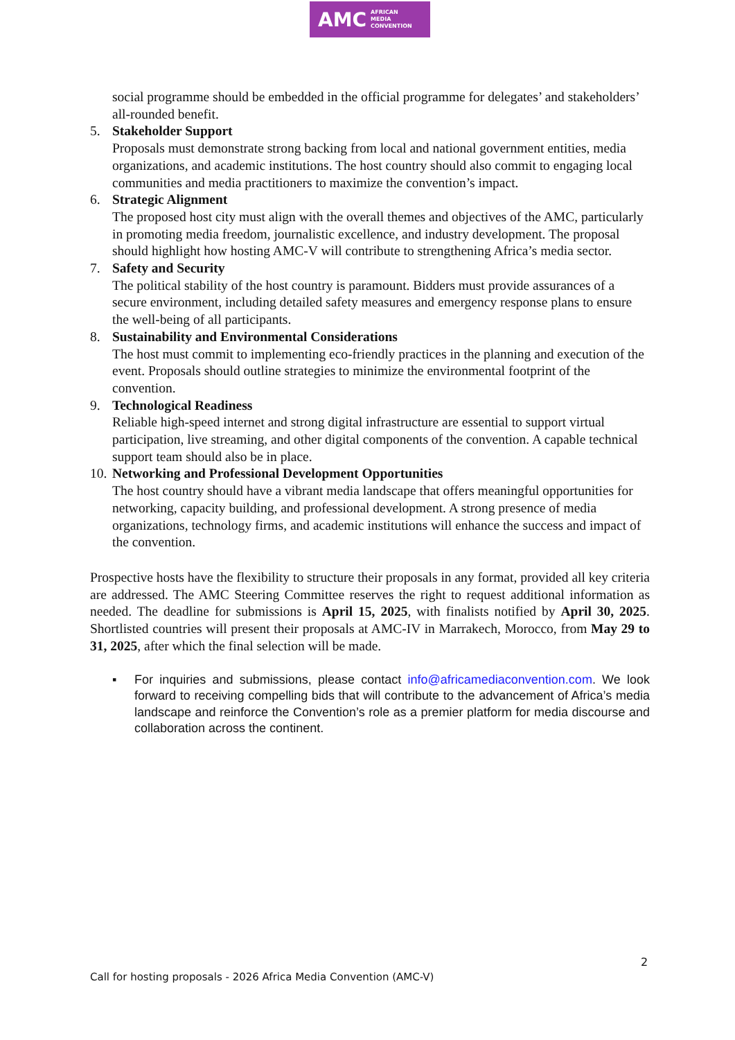AMC AFRICAN
MEDIA
CONVENTION
social programme should be embedded in the official programme for delegates’ and stakeholders’ all-rounded benefit.
5. Stakeholder Support
Proposals must demonstrate strong backing from local and national government entities, media organizations, and academic institutions. The host country should also commit to engaging local communities and media practitioners to maximize the convention’s impact.
6. Strategic Alignment
The proposed host city must align with the overall themes and objectives of the AMC, particularly in promoting media freedom, journalistic excellence, and industry development. The proposal should highlight how hosting AMC-V will contribute to strengthening Africa’s media sector.
7. Safety and Security
The political stability of the host country is paramount. Bidders must provide assurances of a secure environment, including detailed safety measures and emergency response plans to ensure the well-being of all participants.
8. Sustainability and Environmental Considerations
The host must commit to implementing eco-friendly practices in the planning and execution of the event. Proposals should outline strategies to minimize the environmental footprint of the convention.
9. Technological Readiness
Reliable high-speed internet and strong digital infrastructure are essential to support virtual participation, live streaming, and other digital components of the convention. A capable technical support team should also be in place.
10.
Networking and Professional Development Opportunities
The host country should have a vibrant media landscape that offers meaningful opportunities for networking, capacity building, and professional development. A strong presence of media organizations, technology firms, and academic institutions will enhance the success and impact of the convention.
Prospective hosts have the flexibility to structure their proposals in any format, provided all key criteria are addressed. The AMC Steering Committee reserves the right to request additional information as needed. The deadline for submissions is April 15, 2025, with finalists notified by April 30, 2025. Shortlisted countries will present their proposals at AMC-IV in Marrakech, Morocco, from May 29 to 31, 2025, after which the final selection will be made.
▪ For inquiries and submissions, please contact info@africamediaconvention.com. We look forward to receiving compelling bids that will contribute to the advancement of Africa’s media landscape and reinforce the Convention’s role as a premier platform for media discourse and collaboration across the continent.
2
Call for hosting proposals - 2026 Africa Media Convention (AMC-V)